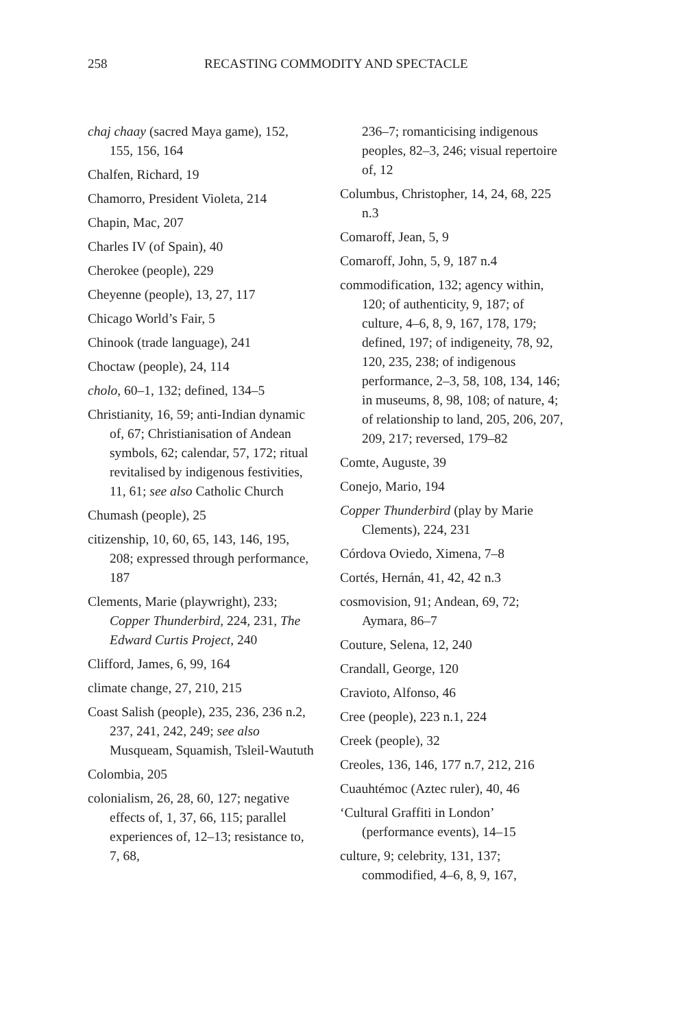258 RECASTING COMMODITY AND SPECTACLE
chaj chaay (sacred Maya game), 152, 155, 156, 164
Chalfen, Richard, 19
Chamorro, President Violeta, 214
Chapin, Mac, 207
Charles IV (of Spain), 40
Cherokee (people), 229
Cheyenne (people), 13, 27, 117
Chicago World’s Fair, 5
Chinook (trade language), 241
Choctaw (people), 24, 114
cholo, 60–1, 132; defined, 134–5
Christianity, 16, 59; anti-Indian dynamic of, 67; Christianisation of Andean symbols, 62; calendar, 57, 172; ritual revitalised by indigenous festivities, 11, 61; see also Catholic Church
Chumash (people), 25
citizenship, 10, 60, 65, 143, 146, 195, 208; expressed through performance, 187
Clements, Marie (playwright), 233; Copper Thunderbird, 224, 231, The Edward Curtis Project, 240
Clifford, James, 6, 99, 164
climate change, 27, 210, 215
Coast Salish (people), 235, 236, 236 n.2, 237, 241, 242, 249; see also Musqueam, Squamish, Tsleil-Waututh
Colombia, 205
colonialism, 26, 28, 60, 127; negative effects of, 1, 37, 66, 115; parallel experiences of, 12–13; resistance to, 7, 68,
236–7; romanticising indigenous peoples, 82–3, 246; visual repertoire of, 12
Columbus, Christopher, 14, 24, 68, 225 n.3
Comaroff, Jean, 5, 9
Comaroff, John, 5, 9, 187 n.4
commodification, 132; agency within, 120; of authenticity, 9, 187; of culture, 4–6, 8, 9, 167, 178, 179; defined, 197; of indigeneity, 78, 92, 120, 235, 238; of indigenous performance, 2–3, 58, 108, 134, 146; in museums, 8, 98, 108; of nature, 4; of relationship to land, 205, 206, 207, 209, 217; reversed, 179–82
Comte, Auguste, 39
Conejo, Mario, 194
Copper Thunderbird (play by Marie Clements), 224, 231
Córdova Oviedo, Ximena, 7–8
Cortés, Hernán, 41, 42, 42 n.3
cosmovision, 91; Andean, 69, 72; Aymara, 86–7
Couture, Selena, 12, 240
Crandall, George, 120
Cravioto, Alfonso, 46
Cree (people), 223 n.1, 224
Creek (people), 32
Creoles, 136, 146, 177 n.7, 212, 216
Cuauhtémoc (Aztec ruler), 40, 46
‘Cultural Graffiti in London’ (performance events), 14–15
culture, 9; celebrity, 131, 137; commodified, 4–6, 8, 9, 167,